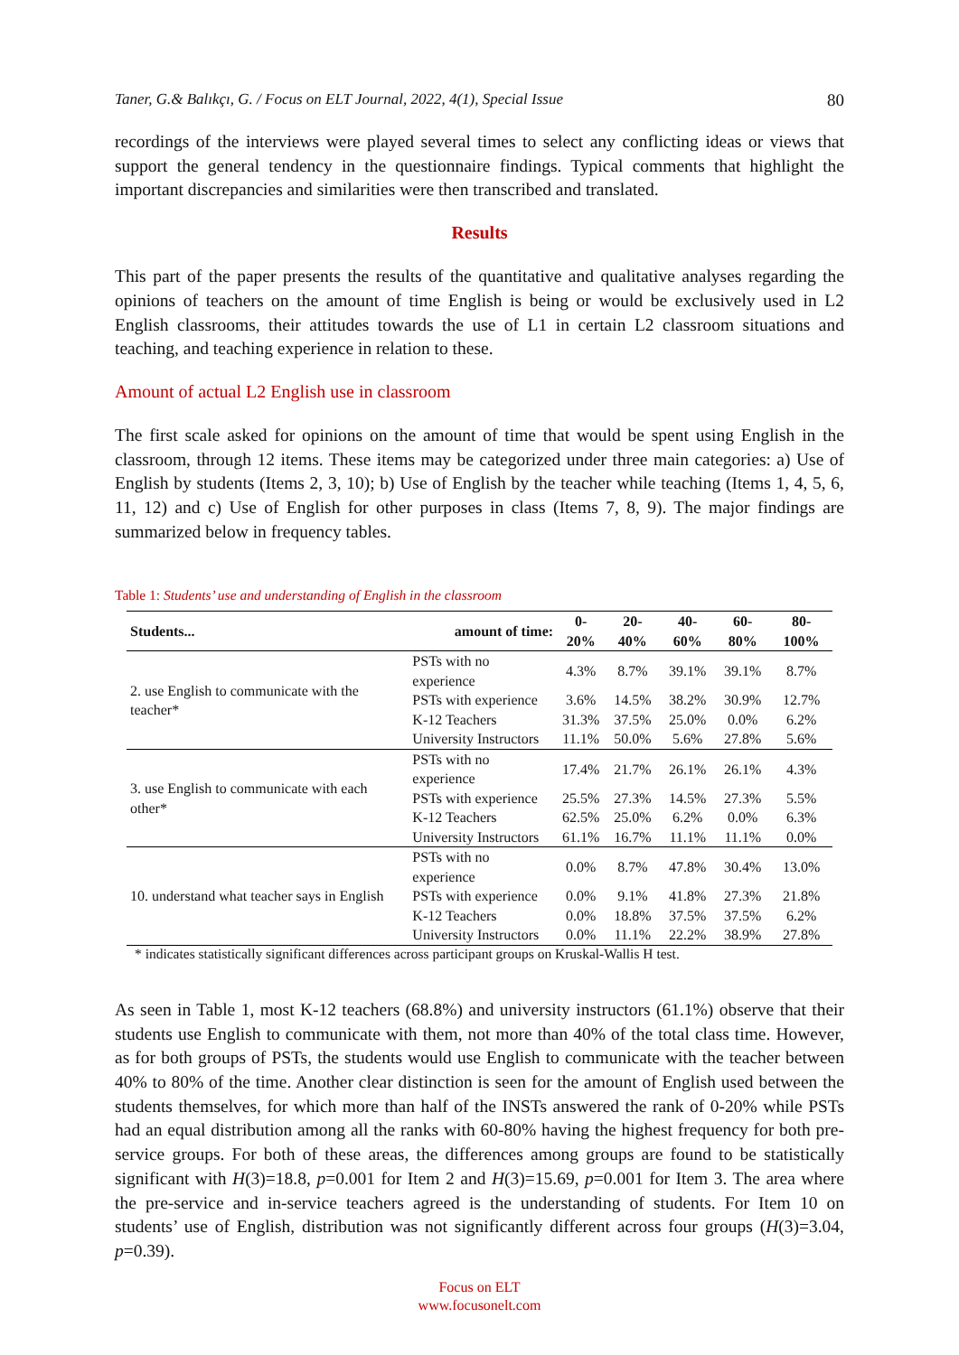Taner, G.& Balıkçı, G. / Focus on ELT Journal, 2022, 4(1), Special Issue 80
recordings of the interviews were played several times to select any conflicting ideas or views that support the general tendency in the questionnaire findings. Typical comments that highlight the important discrepancies and similarities were then transcribed and translated.
Results
This part of the paper presents the results of the quantitative and qualitative analyses regarding the opinions of teachers on the amount of time English is being or would be exclusively used in L2 English classrooms, their attitudes towards the use of L1 in certain L2 classroom situations and teaching, and teaching experience in relation to these.
Amount of actual L2 English use in classroom
The first scale asked for opinions on the amount of time that would be spent using English in the classroom, through 12 items. These items may be categorized under three main categories: a) Use of English by students (Items 2, 3, 10); b) Use of English by the teacher while teaching (Items 1, 4, 5, 6, 11, 12) and c) Use of English for other purposes in class (Items 7, 8, 9). The major findings are summarized below in frequency tables.
Table 1: Students’ use and understanding of English in the classroom
| Students... | amount of time: | 0-20% | 20-40% | 40-60% | 60-80% | 80-100% |
| --- | --- | --- | --- | --- | --- | --- |
| 2. use English to communicate with the teacher* | PSTs with no experience | 4.3% | 8.7% | 39.1% | 39.1% | 8.7% |
| | PSTs with experience | 3.6% | 14.5% | 38.2% | 30.9% | 12.7% |
| | K-12 Teachers | 31.3% | 37.5% | 25.0% | 0.0% | 6.2% |
| | University Instructors | 11.1% | 50.0% | 5.6% | 27.8% | 5.6% |
| 3. use English to communicate with each other* | PSTs with no experience | 17.4% | 21.7% | 26.1% | 26.1% | 4.3% |
| | PSTs with experience | 25.5% | 27.3% | 14.5% | 27.3% | 5.5% |
| | K-12 Teachers | 62.5% | 25.0% | 6.2% | 0.0% | 6.3% |
| | University Instructors | 61.1% | 16.7% | 11.1% | 11.1% | 0.0% |
| 10. understand what teacher says in English | PSTs with no experience | 0.0% | 8.7% | 47.8% | 30.4% | 13.0% |
| | PSTs with experience | 0.0% | 9.1% | 41.8% | 27.3% | 21.8% |
| | K-12 Teachers | 0.0% | 18.8% | 37.5% | 37.5% | 6.2% |
| | University Instructors | 0.0% | 11.1% | 22.2% | 38.9% | 27.8% |
* indicates statistically significant differences across participant groups on Kruskal-Wallis H test.
As seen in Table 1, most K-12 teachers (68.8%) and university instructors (61.1%) observe that their students use English to communicate with them, not more than 40% of the total class time. However, as for both groups of PSTs, the students would use English to communicate with the teacher between 40% to 80% of the time. Another clear distinction is seen for the amount of English used between the students themselves, for which more than half of the INSTs answered the rank of 0-20% while PSTs had an equal distribution among all the ranks with 60-80% having the highest frequency for both pre-service groups. For both of these areas, the differences among groups are found to be statistically significant with H(3)=18.8, p=0.001 for Item 2 and H(3)=15.69, p=0.001 for Item 3. The area where the pre-service and in-service teachers agreed is the understanding of students. For Item 10 on students’ use of English, distribution was not significantly different across four groups (H(3)=3.04, p=0.39).
Focus on ELT
www.focusonelt.com